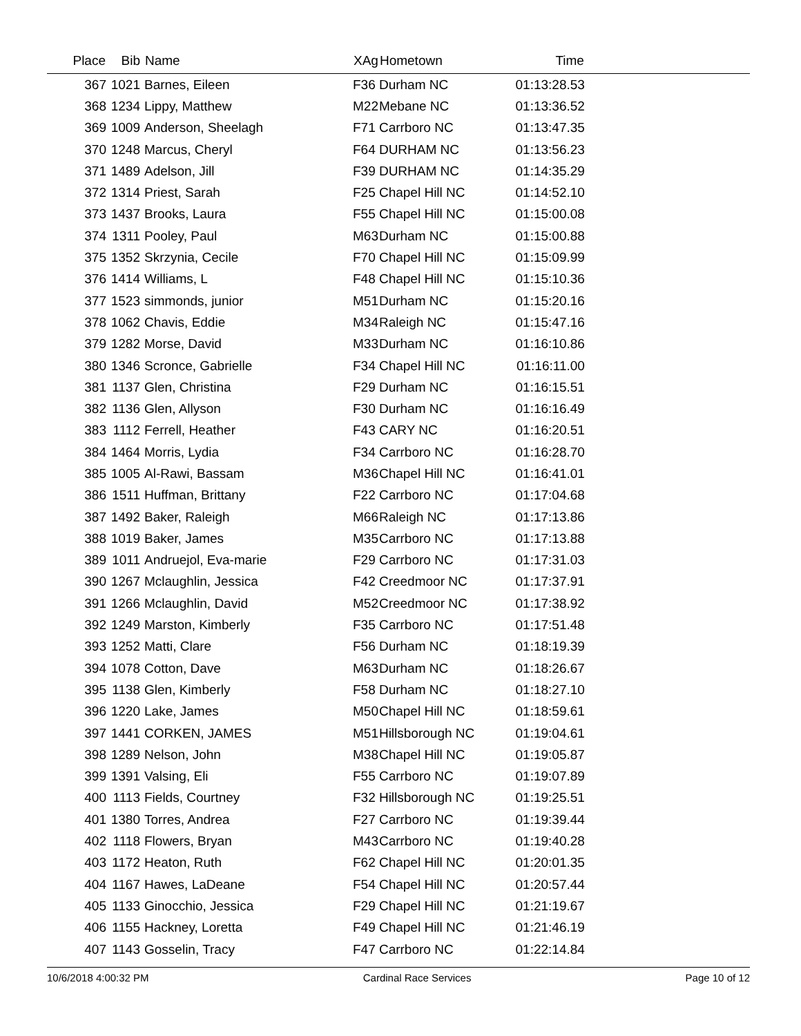| Place | Bib | Name | XAg | Hometown | Time | |
| --- | --- | --- | --- | --- | --- | --- |
| 367 | 1021 | Barnes, Eileen | F36 | Durham NC | 01:13:28.53 | |
| 368 | 1234 | Lippy, Matthew | M22 | Mebane NC | 01:13:36.52 | |
| 369 | 1009 | Anderson, Sheelagh | F71 | Carrboro NC | 01:13:47.35 | |
| 370 | 1248 | Marcus, Cheryl | F64 | DURHAM NC | 01:13:56.23 | |
| 371 | 1489 | Adelson, Jill | F39 | DURHAM NC | 01:14:35.29 | |
| 372 | 1314 | Priest, Sarah | F25 | Chapel Hill NC | 01:14:52.10 | |
| 373 | 1437 | Brooks, Laura | F55 | Chapel Hill NC | 01:15:00.08 | |
| 374 | 1311 | Pooley, Paul | M63 | Durham NC | 01:15:00.88 | |
| 375 | 1352 | Skrzynia, Cecile | F70 | Chapel Hill NC | 01:15:09.99 | |
| 376 | 1414 | Williams, L | F48 | Chapel Hill NC | 01:15:10.36 | |
| 377 | 1523 | simmonds, junior | M51 | Durham NC | 01:15:20.16 | |
| 378 | 1062 | Chavis, Eddie | M34 | Raleigh NC | 01:15:47.16 | |
| 379 | 1282 | Morse, David | M33 | Durham NC | 01:16:10.86 | |
| 380 | 1346 | Scronce, Gabrielle | F34 | Chapel Hill NC | 01:16:11.00 | |
| 381 | 1137 | Glen, Christina | F29 | Durham NC | 01:16:15.51 | |
| 382 | 1136 | Glen, Allyson | F30 | Durham NC | 01:16:16.49 | |
| 383 | 1112 | Ferrell, Heather | F43 | CARY NC | 01:16:20.51 | |
| 384 | 1464 | Morris, Lydia | F34 | Carrboro NC | 01:16:28.70 | |
| 385 | 1005 | Al-Rawi, Bassam | M36 | Chapel Hill NC | 01:16:41.01 | |
| 386 | 1511 | Huffman, Brittany | F22 | Carrboro NC | 01:17:04.68 | |
| 387 | 1492 | Baker, Raleigh | M66 | Raleigh NC | 01:17:13.86 | |
| 388 | 1019 | Baker, James | M35 | Carrboro NC | 01:17:13.88 | |
| 389 | 1011 | Andruejol, Eva-marie | F29 | Carrboro NC | 01:17:31.03 | |
| 390 | 1267 | Mclaughlin, Jessica | F42 | Creedmoor NC | 01:17:37.91 | |
| 391 | 1266 | Mclaughlin, David | M52 | Creedmoor NC | 01:17:38.92 | |
| 392 | 1249 | Marston, Kimberly | F35 | Carrboro NC | 01:17:51.48 | |
| 393 | 1252 | Matti, Clare | F56 | Durham NC | 01:18:19.39 | |
| 394 | 1078 | Cotton, Dave | M63 | Durham NC | 01:18:26.67 | |
| 395 | 1138 | Glen, Kimberly | F58 | Durham NC | 01:18:27.10 | |
| 396 | 1220 | Lake, James | M50 | Chapel Hill NC | 01:18:59.61 | |
| 397 | 1441 | CORKEN, JAMES | M51 | Hillsborough NC | 01:19:04.61 | |
| 398 | 1289 | Nelson, John | M38 | Chapel Hill NC | 01:19:05.87 | |
| 399 | 1391 | Valsing, Eli | F55 | Carrboro NC | 01:19:07.89 | |
| 400 | 1113 | Fields, Courtney | F32 | Hillsborough NC | 01:19:25.51 | |
| 401 | 1380 | Torres, Andrea | F27 | Carrboro NC | 01:19:39.44 | |
| 402 | 1118 | Flowers, Bryan | M43 | Carrboro NC | 01:19:40.28 | |
| 403 | 1172 | Heaton, Ruth | F62 | Chapel Hill NC | 01:20:01.35 | |
| 404 | 1167 | Hawes, LaDeane | F54 | Chapel Hill NC | 01:20:57.44 | |
| 405 | 1133 | Ginocchio, Jessica | F29 | Chapel Hill NC | 01:21:19.67 | |
| 406 | 1155 | Hackney, Loretta | F49 | Chapel Hill NC | 01:21:46.19 | |
| 407 | 1143 | Gosselin, Tracy | F47 | Carrboro NC | 01:22:14.84 | |
10/6/2018 4:00:32 PM Cardinal Race Services Page 10 of 12